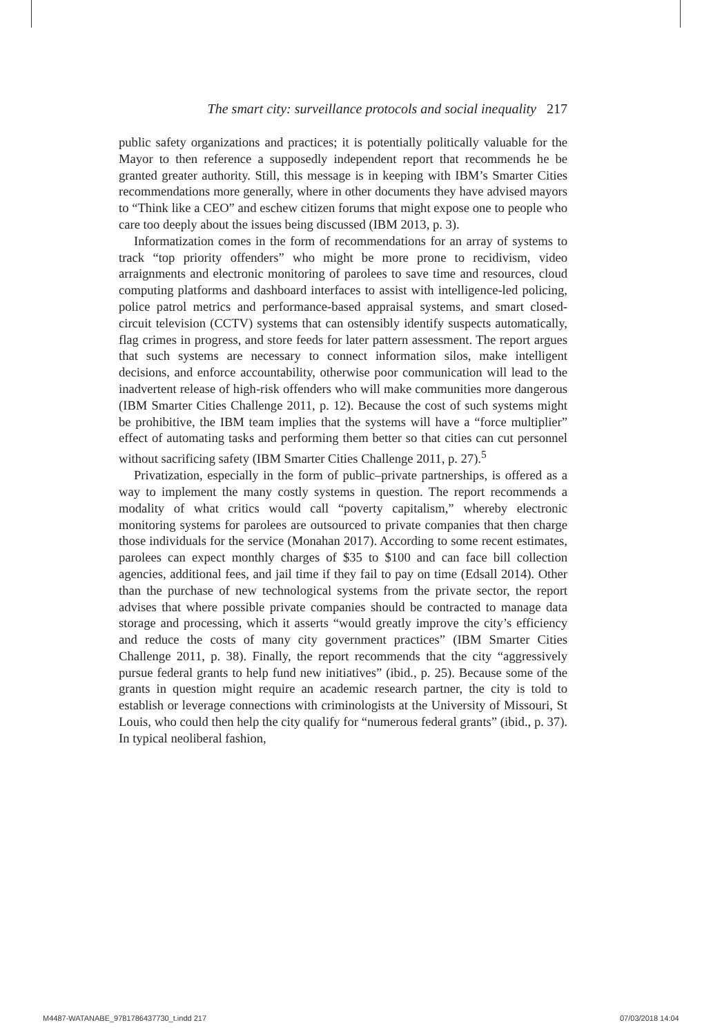The smart city: surveillance protocols and social inequality 217
public safety organizations and practices; it is potentially politically valuable for the Mayor to then reference a supposedly independent report that recommends he be granted greater authority. Still, this message is in keeping with IBM’s Smarter Cities recommendations more generally, where in other documents they have advised mayors to “Think like a CEO” and eschew citizen forums that might expose one to people who care too deeply about the issues being discussed (IBM 2013, p. 3).
Informatization comes in the form of recommendations for an array of systems to track “top priority offenders” who might be more prone to recidivism, video arraignments and electronic monitoring of parolees to save time and resources, cloud computing platforms and dashboard interfaces to assist with intelligence-led policing, police patrol metrics and performance-based appraisal systems, and smart closed-circuit television (CCTV) systems that can ostensibly identify suspects automatically, flag crimes in progress, and store feeds for later pattern assessment. The report argues that such systems are necessary to connect information silos, make intelligent decisions, and enforce accountability, otherwise poor communication will lead to the inadvertent release of high-risk offenders who will make communities more dangerous (IBM Smarter Cities Challenge 2011, p. 12). Because the cost of such systems might be prohibitive, the IBM team implies that the systems will have a “force multiplier” effect of automating tasks and performing them better so that cities can cut personnel without sacrificing safety (IBM Smarter Cities Challenge 2011, p. 27).<sup>5</sup>
Privatization, especially in the form of public–private partnerships, is offered as a way to implement the many costly systems in question. The report recommends a modality of what critics would call “poverty capitalism,” whereby electronic monitoring systems for parolees are outsourced to private companies that then charge those individuals for the service (Monahan 2017). According to some recent estimates, parolees can expect monthly charges of $35 to $100 and can face bill collection agencies, additional fees, and jail time if they fail to pay on time (Edsall 2014). Other than the purchase of new technological systems from the private sector, the report advises that where possible private companies should be contracted to manage data storage and processing, which it asserts “would greatly improve the city’s efficiency and reduce the costs of many city government practices” (IBM Smarter Cities Challenge 2011, p. 38). Finally, the report recommends that the city “aggressively pursue federal grants to help fund new initiatives” (ibid., p. 25). Because some of the grants in question might require an academic research partner, the city is told to establish or leverage connections with criminologists at the University of Missouri, St Louis, who could then help the city qualify for “numerous federal grants” (ibid., p. 37). In typical neoliberal fashion,
M4487-WATANABE_9781786437730_t.indd 217
07/03/2018 14:04